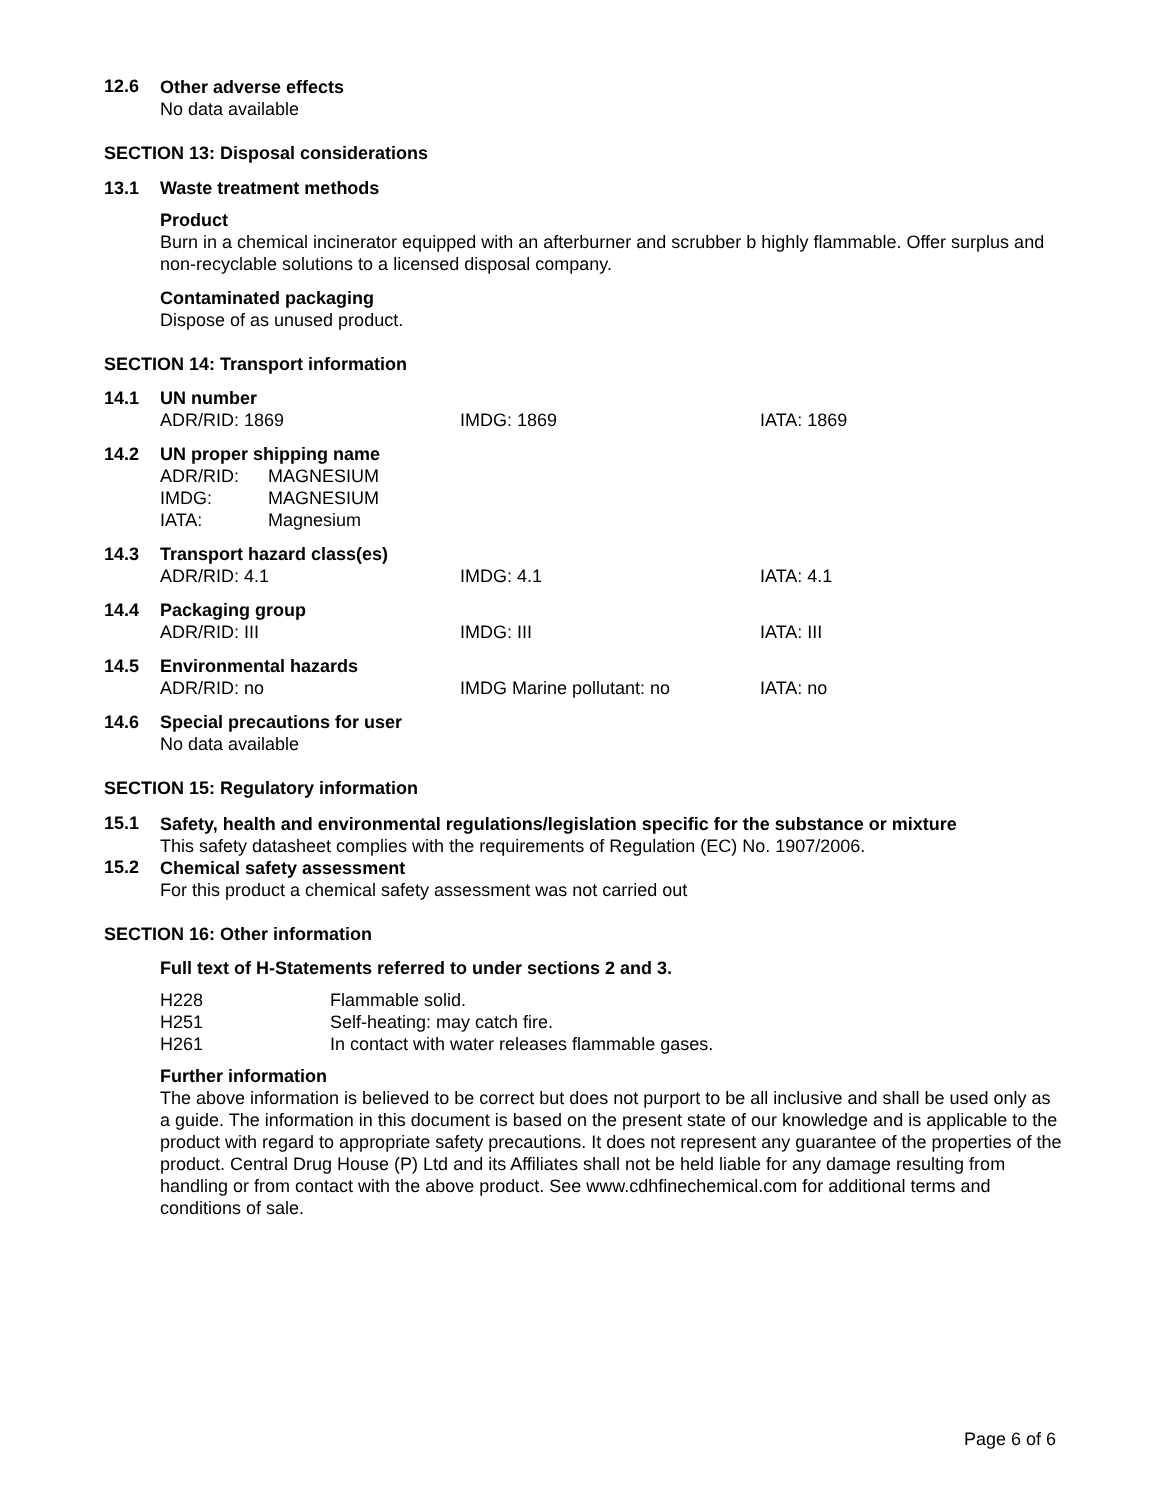12.6
Other adverse effects
No data available
SECTION 13: Disposal considerations
13.1 Waste treatment methods
Product
Burn in a chemical incinerator equipped with an afterburner and scrubber b highly flammable. Offer surplus and non-recyclable solutions to a licensed disposal company.
Contaminated packaging
Dispose of as unused product.
SECTION 14: Transport information
| 14.1 | UN number | | |
| | ADR/RID: 1869 | IMDG: 1869 | IATA: 1869 |
| 14.2 | UN proper shipping name | | |
| | / ADR/RID: / MAGNESIUM / / IMDG: / MAGNESIUM / / IATA: / Magnesium / | | |
| 14.3 | Transport hazard class(es) | | |
| | ADR/RID: 4.1 | IMDG: 4.1 | IATA: 4.1 |
| 14.4 | Packaging group | | |
| | ADR/RID: III | IMDG: III | IATA: III |
| 14.5 | Environmental hazards | | |
| | ADR/RID: no | IMDG Marine pollutant: no | IATA: no |
| 14.6 | Special precautions for user | | |
| | No data available | | |
SECTION 15: Regulatory information
15.1
Safety, health and environmental regulations/legislation specific for the substance or mixture
This safety datasheet complies with the requirements of Regulation (EC) No. 1907/2006.
15.2
Chemical safety assessment
For this product a chemical safety assessment was not carried out
SECTION 16: Other information
Full text of H-Statements referred to under sections 2 and 3.
| H228 | Flammable solid. |
| H251 | Self-heating: may catch fire. |
| H261 | In contact with water releases flammable gases. |
Further information
The above information is believed to be correct but does not purport to be all inclusive and shall be used only as a guide. The information in this document is based on the present state of our knowledge and is applicable to the product with regard to appropriate safety precautions. It does not represent any guarantee of the properties of the product. Central Drug House (P) Ltd and its Affiliates shall not be held liable for any damage resulting from handling or from contact with the above product. See www.cdhfinechemical.com for additional terms and conditions of sale.
Page 6 of 6